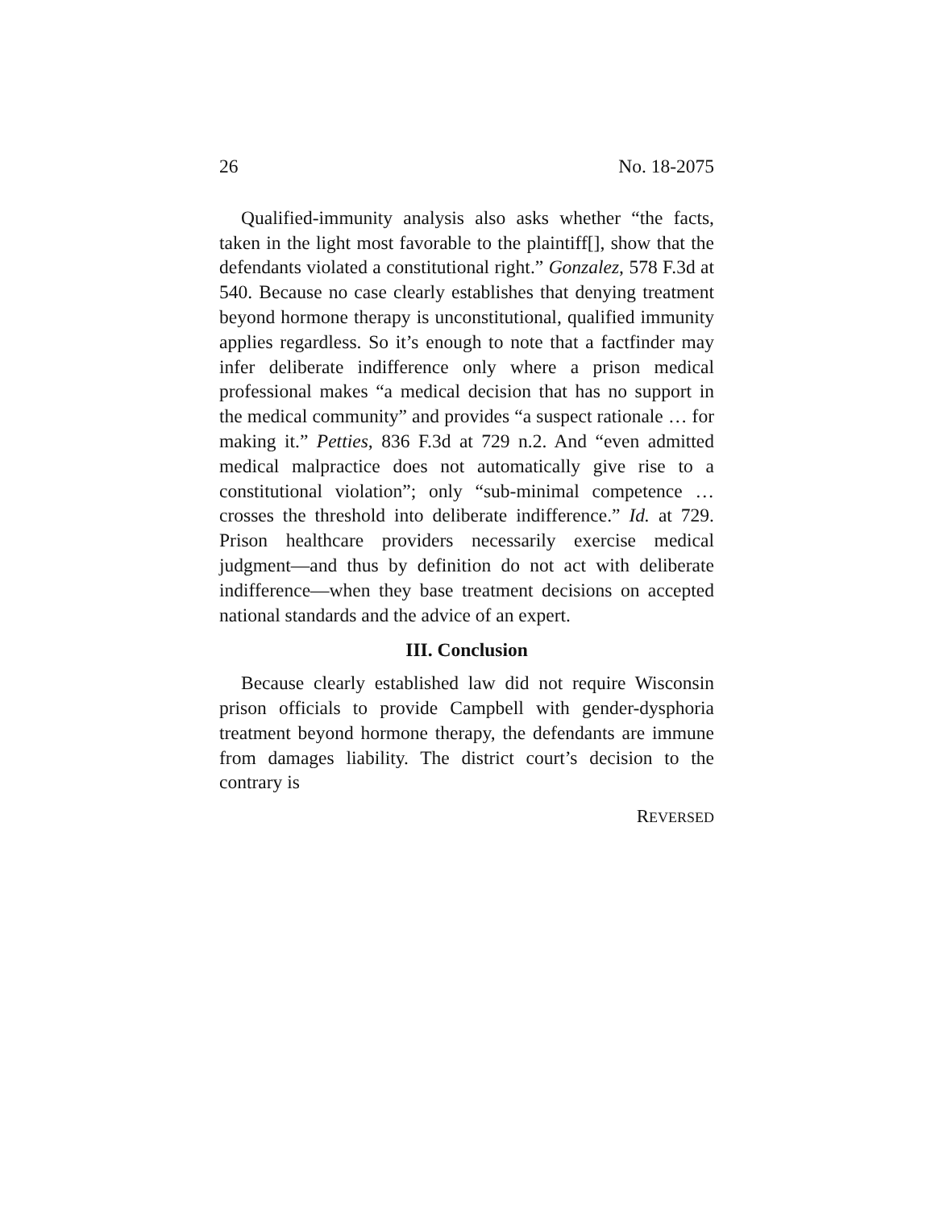26 No. 18-2075
Qualified-immunity analysis also asks whether “the facts, taken in the light most favorable to the plaintiff[], show that the defendants violated a constitutional right.” Gonzalez, 578 F.3d at 540. Because no case clearly establishes that denying treatment beyond hormone therapy is unconstitutional, qualified immunity applies regardless. So it’s enough to note that a factfinder may infer deliberate indifference only where a prison medical professional makes “a medical decision that has no support in the medical community” and provides “a suspect rationale … for making it.” Petties, 836 F.3d at 729 n.2. And “even admitted medical malpractice does not automatically give rise to a constitutional violation”; only “sub-minimal competence … crosses the threshold into deliberate indifference.” Id. at 729. Prison healthcare providers necessarily exercise medical judgment—and thus by definition do not act with deliberate indifference—when they base treatment decisions on accepted national standards and the advice of an expert.
III. Conclusion
Because clearly established law did not require Wisconsin prison officials to provide Campbell with gender-dysphoria treatment beyond hormone therapy, the defendants are immune from damages liability. The district court’s decision to the contrary is
REVERSED